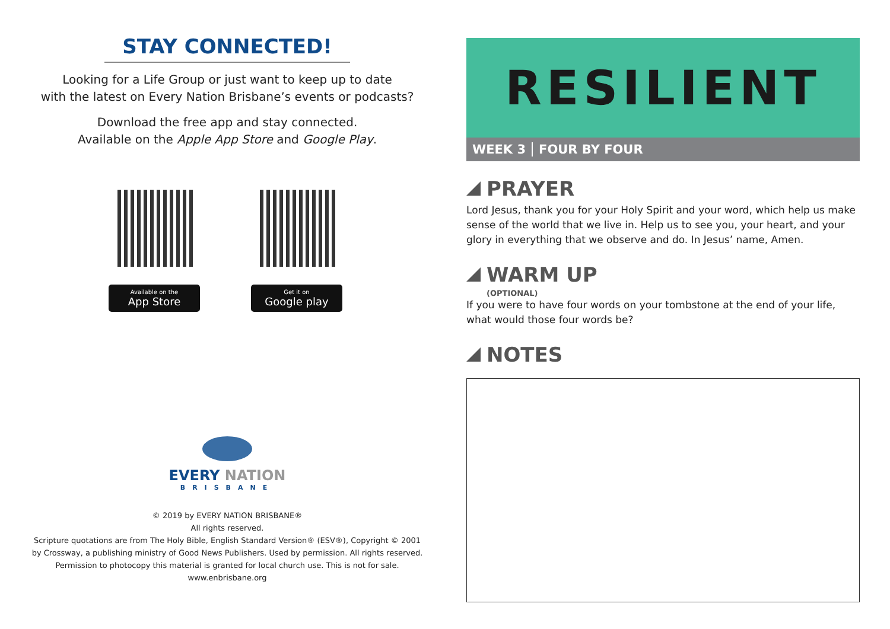STAY CONNECTED!
Looking for a Life Group or just want to keep up to date
with the latest on Every Nation Brisbane’s events or podcasts?
Download the free app and stay connected.
Available on the Apple App Store and Google Play.
Available on the
App Store
Get it on
Google play
EVERY NATION
BRISBANE
© 2019 by EVERY NATION BRISBANE®
All rights reserved.
Scripture quotations are from The Holy Bible, English Standard Version® (ESV®), Copyright © 2001
by Crossway, a publishing ministry of Good News Publishers. Used by permission. All rights reserved.
Permission to photocopy this material is granted for local church use. This is not for sale.
www.enbrisbane.org
RESILIENT
WEEK 3 FOUR BY FOUR
PRAYER
Lord Jesus, thank you for your Holy Spirit and your word, which help us make sense of the world that we live in. Help us to see you, your heart, and your glory in everything that we observe and do. In Jesus’ name, Amen.
WARM UP
(OPTIONAL)
If you were to have four words on your tombstone at the end of your life, what would those four words be?
NOTES